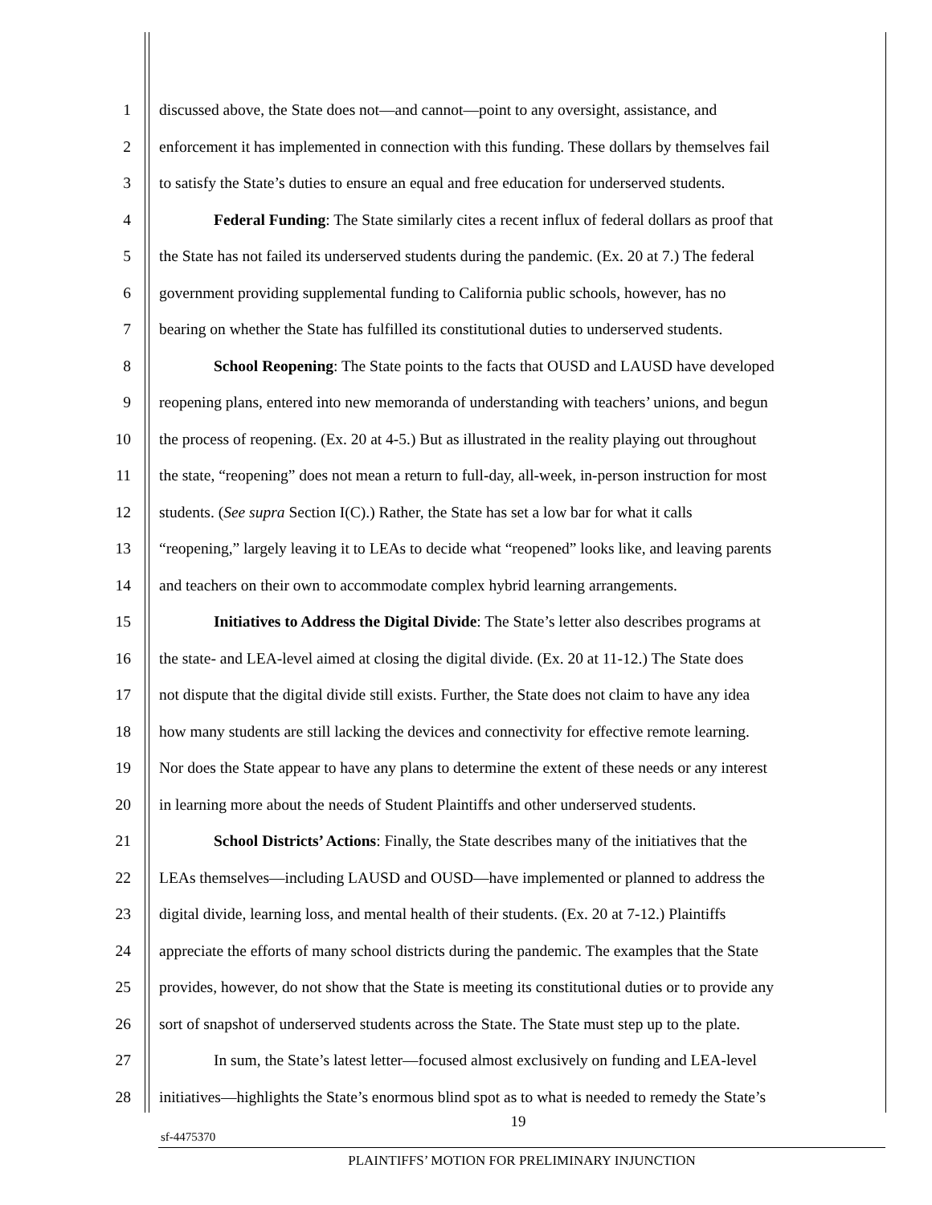1 discussed above, the State does not—and cannot—point to any oversight, assistance, and
2 enforcement it has implemented in connection with this funding. These dollars by themselves fail
3 to satisfy the State’s duties to ensure an equal and free education for underserved students.
4 Federal Funding: The State similarly cites a recent influx of federal dollars as proof that
5 the State has not failed its underserved students during the pandemic. (Ex. 20 at 7.) The federal
6 government providing supplemental funding to California public schools, however, has no
7 bearing on whether the State has fulfilled its constitutional duties to underserved students.
8 School Reopening: The State points to the facts that OUSD and LAUSD have developed
9 reopening plans, entered into new memoranda of understanding with teachers’ unions, and begun
10 the process of reopening. (Ex. 20 at 4-5.) But as illustrated in the reality playing out throughout
11 the state, “reopening” does not mean a return to full-day, all-week, in-person instruction for most
12 students. (See supra Section I(C).) Rather, the State has set a low bar for what it calls
13 “reopening,” largely leaving it to LEAs to decide what “reopened” looks like, and leaving parents
14 and teachers on their own to accommodate complex hybrid learning arrangements.
15 Initiatives to Address the Digital Divide: The State’s letter also describes programs at
16 the state- and LEA-level aimed at closing the digital divide. (Ex. 20 at 11-12.) The State does
17 not dispute that the digital divide still exists. Further, the State does not claim to have any idea
18 how many students are still lacking the devices and connectivity for effective remote learning.
19 Nor does the State appear to have any plans to determine the extent of these needs or any interest
20 in learning more about the needs of Student Plaintiffs and other underserved students.
21 School Districts’ Actions: Finally, the State describes many of the initiatives that the
22 LEAs themselves—including LAUSD and OUSD—have implemented or planned to address the
23 digital divide, learning loss, and mental health of their students. (Ex. 20 at 7-12.) Plaintiffs
24 appreciate the efforts of many school districts during the pandemic. The examples that the State
25 provides, however, do not show that the State is meeting its constitutional duties or to provide any
26 sort of snapshot of underserved students across the State. The State must step up to the plate.
27 In sum, the State’s latest letter—focused almost exclusively on funding and LEA-level
28 initiatives—highlights the State’s enormous blind spot as to what is needed to remedy the State’s
19
sf-4475370
PLAINTIFFS’ MOTION FOR PRELIMINARY INJUNCTION